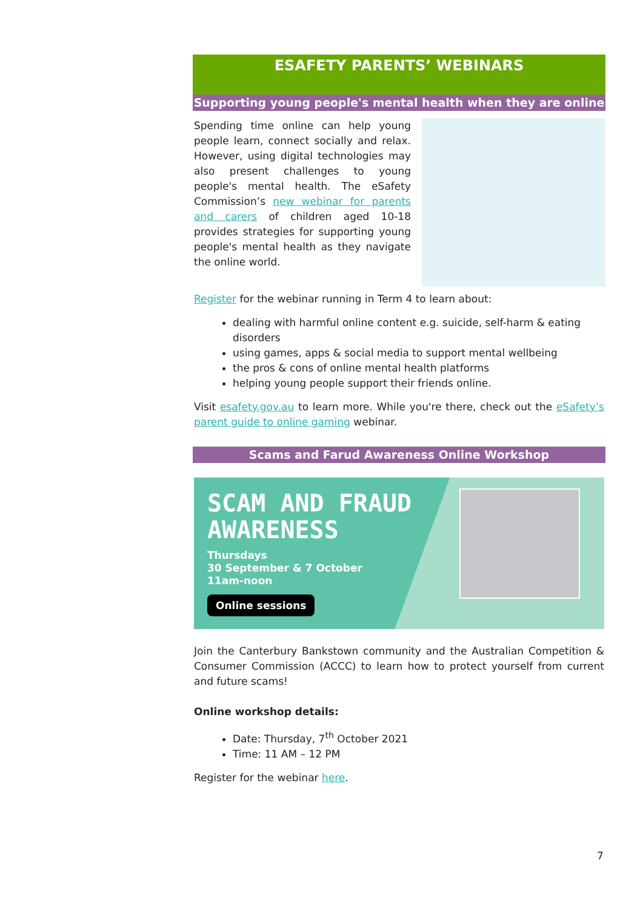ESAFETY PARENTS’ WEBINARS
Supporting young people's mental health when they are online
Spending time online can help young people learn, connect socially and relax. However, using digital technologies may also present challenges to young people's mental health. The eSafety Commission’s new webinar for parents and carers of children aged 10-18 provides strategies for supporting young people's mental health as they navigate the online world.
Register for the webinar running in Term 4 to learn about:
dealing with harmful online content e.g. suicide, self-harm & eating disorders
using games, apps & social media to support mental wellbeing
the pros & cons of online mental health platforms
helping young people support their friends online.
Visit esafety.gov.au to learn more. While you're there, check out the eSafety’s parent guide to online gaming webinar.
Scams and Farud Awareness Online Workshop
SCAM AND FRAUD AWARENESS
Thursdays
30 September & 7 October
11am-noon
Online sessions
Join the Canterbury Bankstown community and the Australian Competition & Consumer Commission (ACCC) to learn how to protect yourself from current and future scams!
Online workshop details:
Date: Thursday, 7<sup>th</sup> October 2021
Time: 11 AM – 12 PM
Register for the webinar here.
7